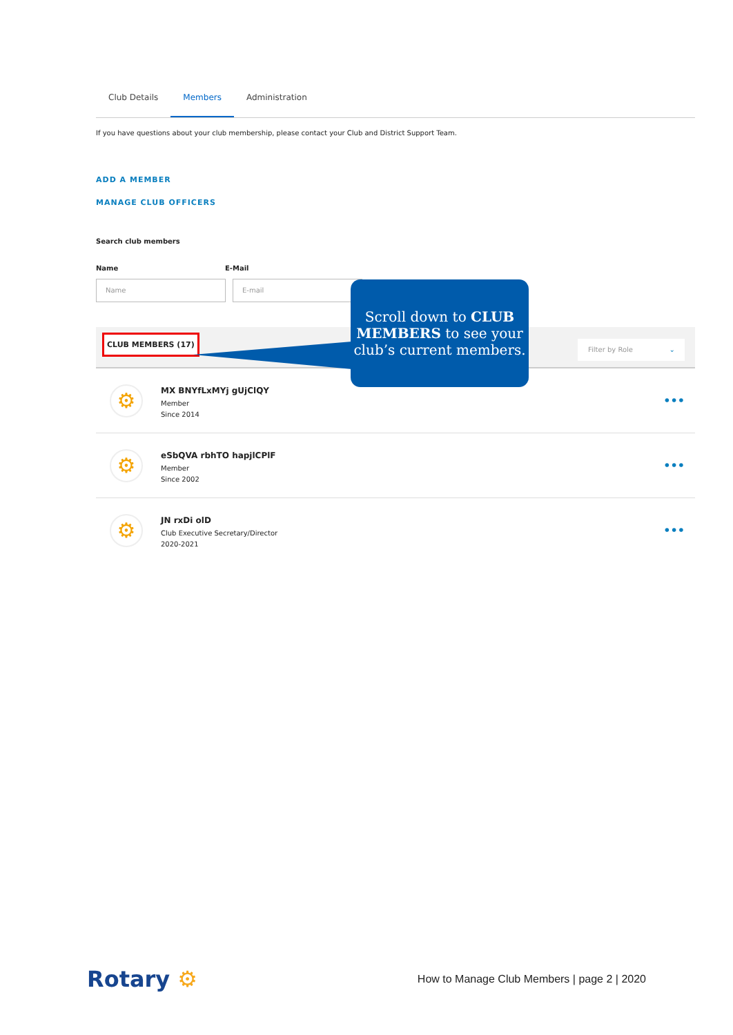Club Details Members Administration
If you have questions about your club membership, please contact your Club and District Support Team.
ADD A MEMBER
MANAGE CLUB OFFICERS
Search club members
Name E-Mail
Name E-mail
CLUB MEMBERS (17)
Filter by Role ⌄
⚙
MX BNYfLxMYj gUjClQY
Member
Since 2014
•••
⚙
eSbQVA rbhTO hapjlCPlF
Member
Since 2002
•••
⚙
JN rxDi olD
Club Executive Secretary/Director
2020-2021
•••
Scroll down to CLUB MEMBERS to see your club’s current members.
Rotary ⚙
How to Manage Club Members | page 2 | 2020